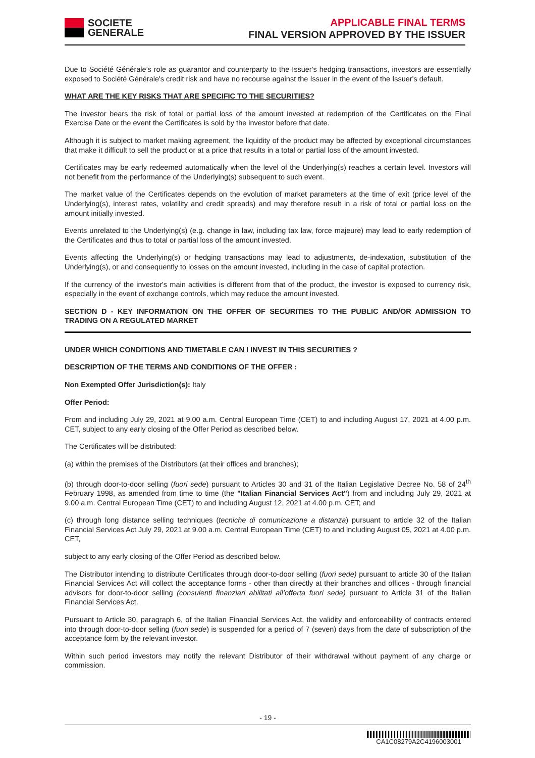SOCIETE
GENERALE
APPLICABLE FINAL TERMS
FINAL VERSION APPROVED BY THE ISSUER
Due to Société Générale’s role as guarantor and counterparty to the Issuer's hedging transactions, investors are essentially exposed to Société Générale's credit risk and have no recourse against the Issuer in the event of the Issuer's default.
WHAT ARE THE KEY RISKS THAT ARE SPECIFIC TO THE SECURITIES?
The investor bears the risk of total or partial loss of the amount invested at redemption of the Certificates on the Final Exercise Date or the event the Certificates is sold by the investor before that date.
Although it is subject to market making agreement, the liquidity of the product may be affected by exceptional circumstances that make it difficult to sell the product or at a price that results in a total or partial loss of the amount invested.
Certificates may be early redeemed automatically when the level of the Underlying(s) reaches a certain level. Investors will not benefit from the performance of the Underlying(s) subsequent to such event.
The market value of the Certificates depends on the evolution of market parameters at the time of exit (price level of the Underlying(s), interest rates, volatility and credit spreads) and may therefore result in a risk of total or partial loss on the amount initially invested.
Events unrelated to the Underlying(s) (e.g. change in law, including tax law, force majeure) may lead to early redemption of the Certificates and thus to total or partial loss of the amount invested.
Events affecting the Underlying(s) or hedging transactions may lead to adjustments, de-indexation, substitution of the Underlying(s), or and consequently to losses on the amount invested, including in the case of capital protection.
If the currency of the investor's main activities is different from that of the product, the investor is exposed to currency risk, especially in the event of exchange controls, which may reduce the amount invested.
SECTION D - KEY INFORMATION ON THE OFFER OF SECURITIES TO THE PUBLIC AND/OR ADMISSION TO TRADING ON A REGULATED MARKET
UNDER WHICH CONDITIONS AND TIMETABLE CAN I INVEST IN THIS SECURITIES ?
DESCRIPTION OF THE TERMS AND CONDITIONS OF THE OFFER :
Non Exempted Offer Jurisdiction(s): Italy
Offer Period:
From and including July 29, 2021 at 9.00 a.m. Central European Time (CET) to and including August 17, 2021 at 4.00 p.m. CET, subject to any early closing of the Offer Period as described below.
The Certificates will be distributed:
(a) within the premises of the Distributors (at their offices and branches);
(b) through door-to-door selling (fuori sede) pursuant to Articles 30 and 31 of the Italian Legislative Decree No. 58 of 24<sup>th</sup> February 1998, as amended from time to time (the "Italian Financial Services Act") from and including July 29, 2021 at 9.00 a.m. Central European Time (CET) to and including August 12, 2021 at 4.00 p.m. CET; and
(c) through long distance selling techniques (tecniche di comunicazione a distanza) pursuant to article 32 of the Italian Financial Services Act July 29, 2021 at 9.00 a.m. Central European Time (CET) to and including August 05, 2021 at 4.00 p.m. CET,
subject to any early closing of the Offer Period as described below.
The Distributor intending to distribute Certificates through door-to-door selling (fuori sede) pursuant to article 30 of the Italian Financial Services Act will collect the acceptance forms - other than directly at their branches and offices - through financial advisors for door-to-door selling (consulenti finanziari abilitati all’offerta fuori sede) pursuant to Article 31 of the Italian Financial Services Act.
Pursuant to Article 30, paragraph 6, of the Italian Financial Services Act, the validity and enforceability of contracts entered into through door-to-door selling (fuori sede) is suspended for a period of 7 (seven) days from the date of subscription of the acceptance form by the relevant investor.
Within such period investors may notify the relevant Distributor of their withdrawal without payment of any charge or commission.
- 19 -
CA1C08279A2C4196003001